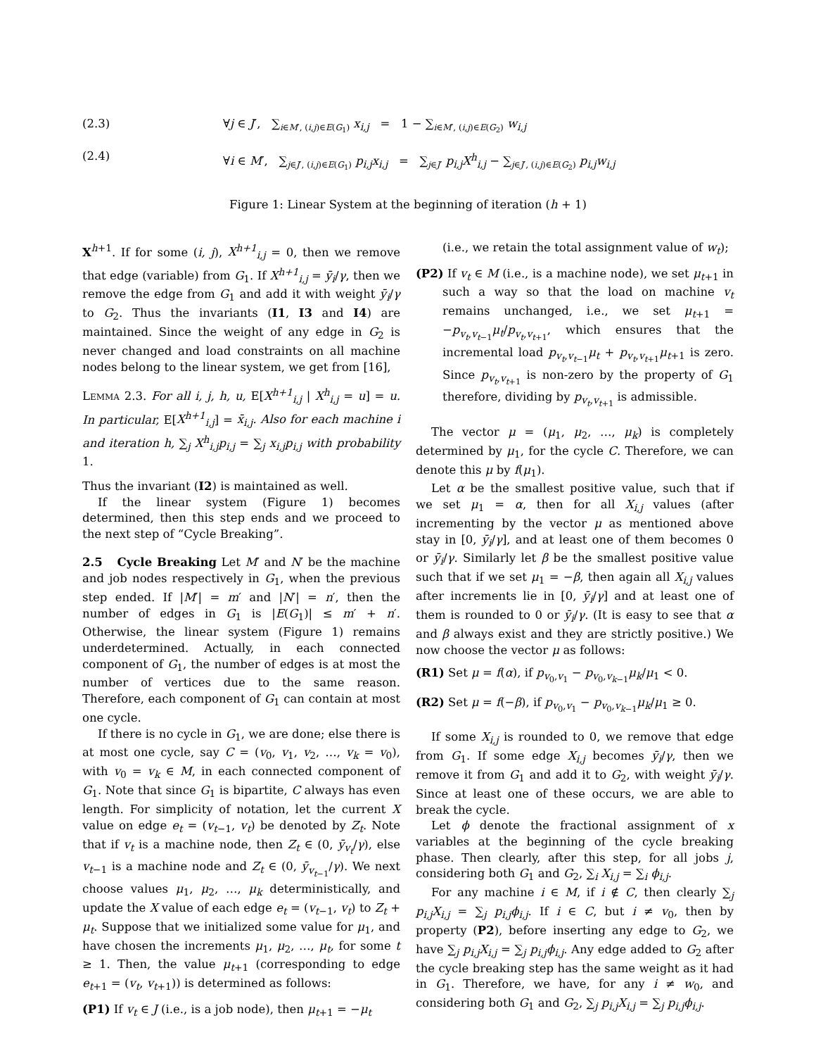(2.3) ∀j ∈ J′, ∑<sub>i∈M′, (i,j)∈E(G<sub>1</sub>)</sub> x<sub>i,j</sub> = 1 − ∑<sub>i∈M′, (i,j)∈E(G<sub>2</sub>)</sub> w<sub>i,j</sub>
(2.4) ∀i ∈ M′, ∑<sub>j∈J′, (i,j)∈E(G<sub>1</sub>)</sub> p<sub>i,j</sub>x<sub>i,j</sub> = ∑<sub>j∈J′</sub> p<sub>i,j</sub>X<sup>h</sup><sub>i,j</sub> − ∑<sub>j∈J′, (i,j)∈E(G<sub>2</sub>)</sub> p<sub>i,j</sub>w<sub>i,j</sub>
Figure 1: Linear System at the beginning of iteration (h + 1)
X<sup>h+1</sup>. If for some (i, j), X<sup>h+1</sup><sub>i,j</sub> = 0, then we remove that edge (variable) from G<sub>1</sub>. If X<sup>h+1</sup><sub>i,j</sub> = ȳ<sub>i</sub>/γ, then we remove the edge from G<sub>1</sub> and add it with weight ȳ<sub>i</sub>/γ to G<sub>2</sub>. Thus the invariants (I1, I3 and I4) are maintained. Since the weight of any edge in G<sub>2</sub> is never changed and load constraints on all machine nodes belong to the linear system, we get from [16],
LEMMA 2.3. For all i, j, h, u, E[X<sup>h+1</sup><sub>i,j</sub> | X<sup>h</sup><sub>i,j</sub> = u] = u. In particular, E[X<sup>h+1</sup><sub>i,j</sub>] = x̄<sub>i,j</sub>. Also for each machine i and iteration h, ∑<sub>j</sub> X<sup>h</sup><sub>i,j</sub>p<sub>i,j</sub> = ∑<sub>j</sub> x<sub>i,j</sub>p<sub>i,j</sub> with probability 1.
Thus the invariant (I2) is maintained as well.
If the linear system (Figure 1) becomes determined, then this step ends and we proceed to the next step of “Cycle Breaking”.
2.5 Cycle Breaking Let M′ and N′ be the machine and job nodes respectively in G<sub>1</sub>, when the previous step ended. If |M′| = m′ and |N′| = n′, then the number of edges in G<sub>1</sub> is |E(G<sub>1</sub>)| ≤ m′ + n′. Otherwise, the linear system (Figure 1) remains underdetermined. Actually, in each connected component of G<sub>1</sub>, the number of edges is at most the number of vertices due to the same reason. Therefore, each component of G<sub>1</sub> can contain at most one cycle.
If there is no cycle in G<sub>1</sub>, we are done; else there is at most one cycle, say C = (v<sub>0</sub>, v<sub>1</sub>, v<sub>2</sub>, …, v<sub>k</sub> = v<sub>0</sub>), with v<sub>0</sub> = v<sub>k</sub> ∈ M, in each connected component of G<sub>1</sub>. Note that since G<sub>1</sub> is bipartite, C always has even length. For simplicity of notation, let the current X value on edge e<sub>t</sub> = (v<sub>t−1</sub>, v<sub>t</sub>) be denoted by Z<sub>t</sub>. Note that if v<sub>t</sub> is a machine node, then Z<sub>t</sub> ∈ (0, ȳ<sub>v<sub>t</sub></sub>/γ), else v<sub>t−1</sub> is a machine node and Z<sub>t</sub> ∈ (0, ȳ<sub>v<sub>t−1</sub></sub>/γ). We next choose values μ<sub>1</sub>, μ<sub>2</sub>, …, μ<sub>k</sub> deterministically, and update the X value of each edge e<sub>t</sub> = (v<sub>t−1</sub>, v<sub>t</sub>) to Z<sub>t</sub> + μ<sub>t</sub>. Suppose that we initialized some value for μ<sub>1</sub>, and have chosen the increments μ<sub>1</sub>, μ<sub>2</sub>, …, μ<sub>t</sub>, for some t ≥ 1. Then, the value μ<sub>t+1</sub> (corresponding to edge e<sub>t+1</sub> = (v<sub>t</sub>, v<sub>t+1</sub>)) is determined as follows:
(P1) If v<sub>t</sub> ∈ J (i.e., is a job node), then μ<sub>t+1</sub> = −μ<sub>t</sub>
(i.e., we retain the total assignment value of w<sub>t</sub>);
(P2) If v<sub>t</sub> ∈ M (i.e., is a machine node), we set μ<sub>t+1</sub> in such a way so that the load on machine v<sub>t</sub> remains unchanged, i.e., we set μ<sub>t+1</sub> = −p<sub>v<sub>t</sub>,v<sub>t−1</sub></sub>μ<sub>t</sub>/p<sub>v<sub>t</sub>,v<sub>t+1</sub></sub>, which ensures that the incremental load p<sub>v<sub>t</sub>,v<sub>t−1</sub></sub>μ<sub>t</sub> + p<sub>v<sub>t</sub>,v<sub>t+1</sub></sub>μ<sub>t+1</sub> is zero. Since p<sub>v<sub>t</sub>,v<sub>t+1</sub></sub> is non-zero by the property of G<sub>1</sub> therefore, dividing by p<sub>v<sub>t</sub>,v<sub>t+1</sub></sub> is admissible.
The vector μ = (μ<sub>1</sub>, μ<sub>2</sub>, …, μ<sub>k</sub>) is completely determined by μ<sub>1</sub>, for the cycle C. Therefore, we can denote this μ by f(μ<sub>1</sub>).
Let α be the smallest positive value, such that if we set μ<sub>1</sub> = α, then for all X<sub>i,j</sub> values (after incrementing by the vector μ as mentioned above stay in [0, ȳ<sub>i</sub>/γ], and at least one of them becomes 0 or ȳ<sub>i</sub>/γ. Similarly let β be the smallest positive value such that if we set μ<sub>1</sub> = −β, then again all X<sub>i,j</sub> values after increments lie in [0, ȳ<sub>i</sub>/γ] and at least one of them is rounded to 0 or ȳ<sub>i</sub>/γ. (It is easy to see that α and β always exist and they are strictly positive.) We now choose the vector μ as follows:
(R1) Set μ = f(α), if p<sub>v<sub>0</sub>,v<sub>1</sub></sub> − p<sub>v<sub>0</sub>,v<sub>k−1</sub></sub>μ<sub>k</sub>/μ<sub>1</sub> < 0.
(R2) Set μ = f(−β), if p<sub>v<sub>0</sub>,v<sub>1</sub></sub> − p<sub>v<sub>0</sub>,v<sub>k−1</sub></sub>μ<sub>k</sub>/μ<sub>1</sub> ≥ 0.
If some X<sub>i,j</sub> is rounded to 0, we remove that edge from G<sub>1</sub>. If some edge X<sub>i,j</sub> becomes ȳ<sub>i</sub>/γ, then we remove it from G<sub>1</sub> and add it to G<sub>2</sub>, with weight ȳ<sub>i</sub>/γ. Since at least one of these occurs, we are able to break the cycle.
Let ϕ denote the fractional assignment of x variables at the beginning of the cycle breaking phase. Then clearly, after this step, for all jobs j, considering both G<sub>1</sub> and G<sub>2</sub>, ∑<sub>i</sub> X<sub>i,j</sub> = ∑<sub>i</sub> ϕ<sub>i,j</sub>.
For any machine i ∈ M, if i ∉ C, then clearly ∑<sub>j</sub> p<sub>i,j</sub>X<sub>i,j</sub> = ∑<sub>j</sub> p<sub>i,j</sub>ϕ<sub>i,j</sub>. If i ∈ C, but i ≠ v<sub>0</sub>, then by property (P2), before inserting any edge to G<sub>2</sub>, we have ∑<sub>j</sub> p<sub>i,j</sub>X<sub>i,j</sub> = ∑<sub>j</sub> p<sub>i,j</sub>ϕ<sub>i,j</sub>. Any edge added to G<sub>2</sub> after the cycle breaking step has the same weight as it had in G<sub>1</sub>. Therefore, we have, for any i ≠ w<sub>0</sub>, and considering both G<sub>1</sub> and G<sub>2</sub>, ∑<sub>j</sub> p<sub>i,j</sub>X<sub>i,j</sub> = ∑<sub>j</sub> p<sub>i,j</sub>ϕ<sub>i,j</sub>.